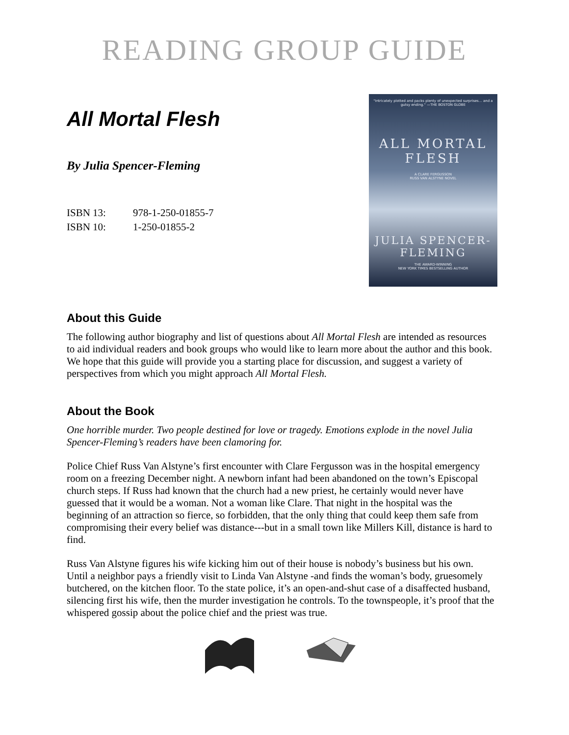READING GROUP GUIDE
All Mortal Flesh
By Julia Spencer-Fleming
| ISBN 13: | 978-1-250-01855-7 |
| ISBN 10: | 1-250-01855-2 |
"Intricately plotted and packs plenty of unexpected surprises… and a gutsy ending." —THE BOSTON GLOBE
ALL MORTAL
FLESH
A CLARE FERGUSSON
RUSS VAN ALSTYNE NOVEL
JULIA SPENCER-
FLEMING
THE AWARD-WINNING
NEW YORK TIMES BESTSELLING AUTHOR
About this Guide
The following author biography and list of questions about All Mortal Flesh are intended as resources to aid individual readers and book groups who would like to learn more about the author and this book. We hope that this guide will provide you a starting place for discussion, and suggest a variety of perspectives from which you might approach All Mortal Flesh.
About the Book
One horrible murder. Two people destined for love or tragedy. Emotions explode in the novel Julia Spencer-Fleming’s readers have been clamoring for.
Police Chief Russ Van Alstyne’s first encounter with Clare Fergusson was in the hospital emergency room on a freezing December night. A newborn infant had been abandoned on the town’s Episcopal church steps. If Russ had known that the church had a new priest, he certainly would never have guessed that it would be a woman. Not a woman like Clare. That night in the hospital was the beginning of an attraction so fierce, so forbidden, that the only thing that could keep them safe from compromising their every belief was distance---but in a small town like Millers Kill, distance is hard to find.
Russ Van Alstyne figures his wife kicking him out of their house is nobody’s business but his own. Until a neighbor pays a friendly visit to Linda Van Alstyne -and finds the woman’s body, gruesomely butchered, on the kitchen floor. To the state police, it’s an open-and-shut case of a disaffected husband, silencing first his wife, then the murder investigation he controls. To the townspeople, it’s proof that the whispered gossip about the police chief and the priest was true.